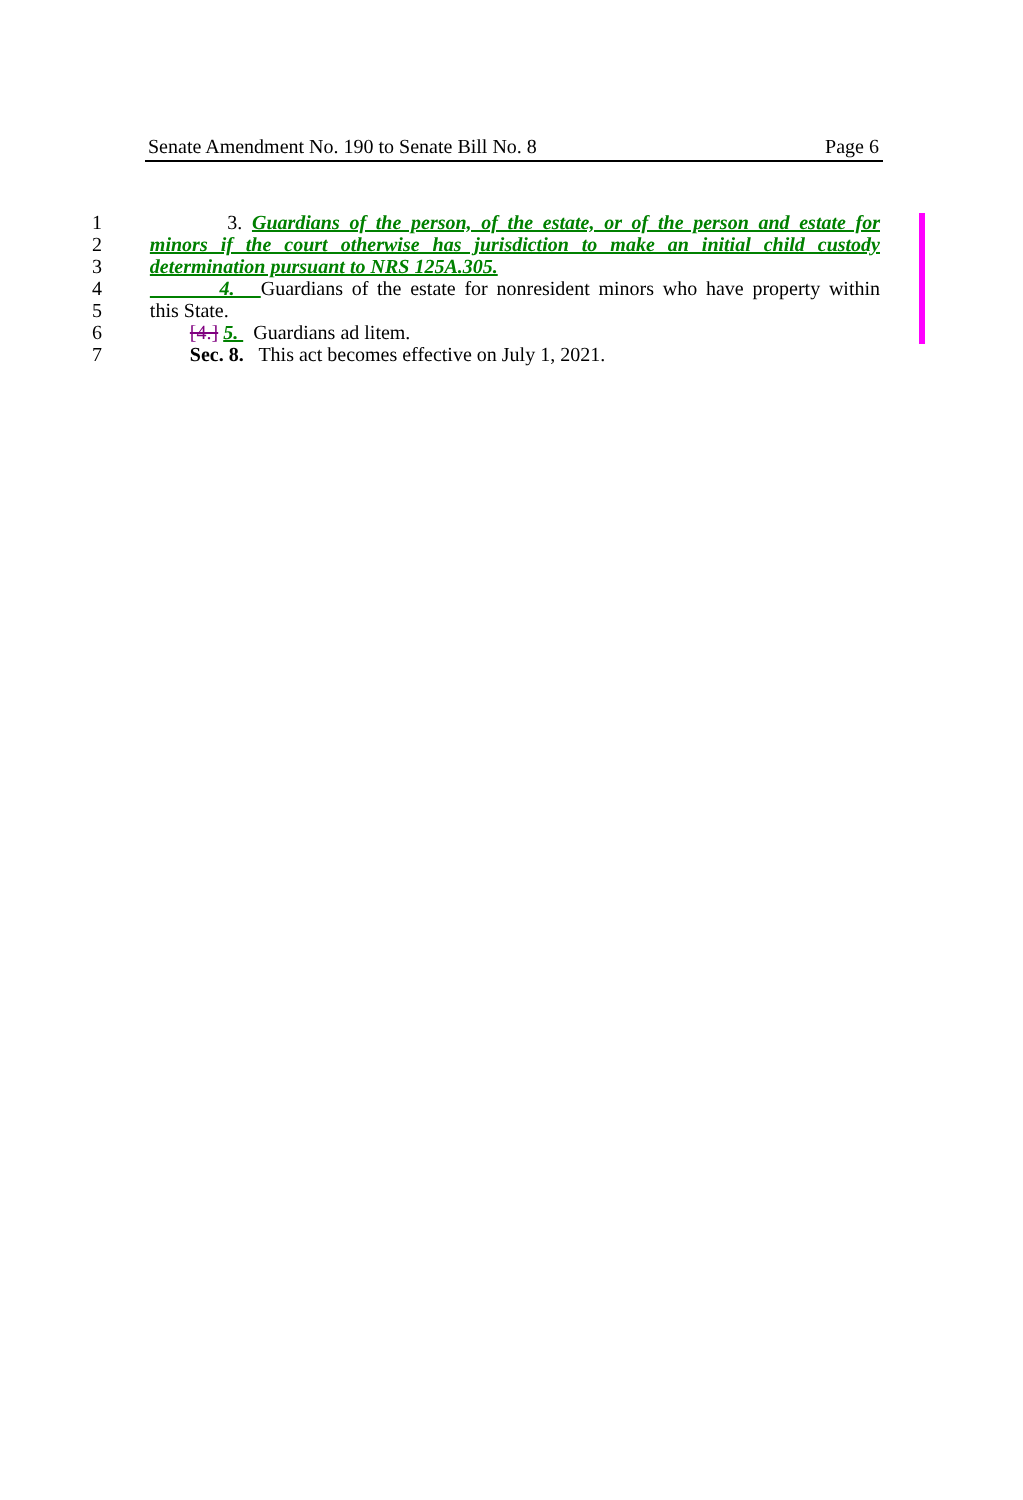Senate Amendment No. 190 to Senate Bill No. 8 Page 6
1 3. Guardians of the person, of the estate, or of the person and estate for
2 minors if the court otherwise has jurisdiction to make an initial child custody
3 determination pursuant to NRS 125A.305.
4 4. Guardians of the estate for nonresident minors who have property within
5 this State.
6 [4.] 5. Guardians ad litem.
7 Sec. 8. This act becomes effective on July 1, 2021.